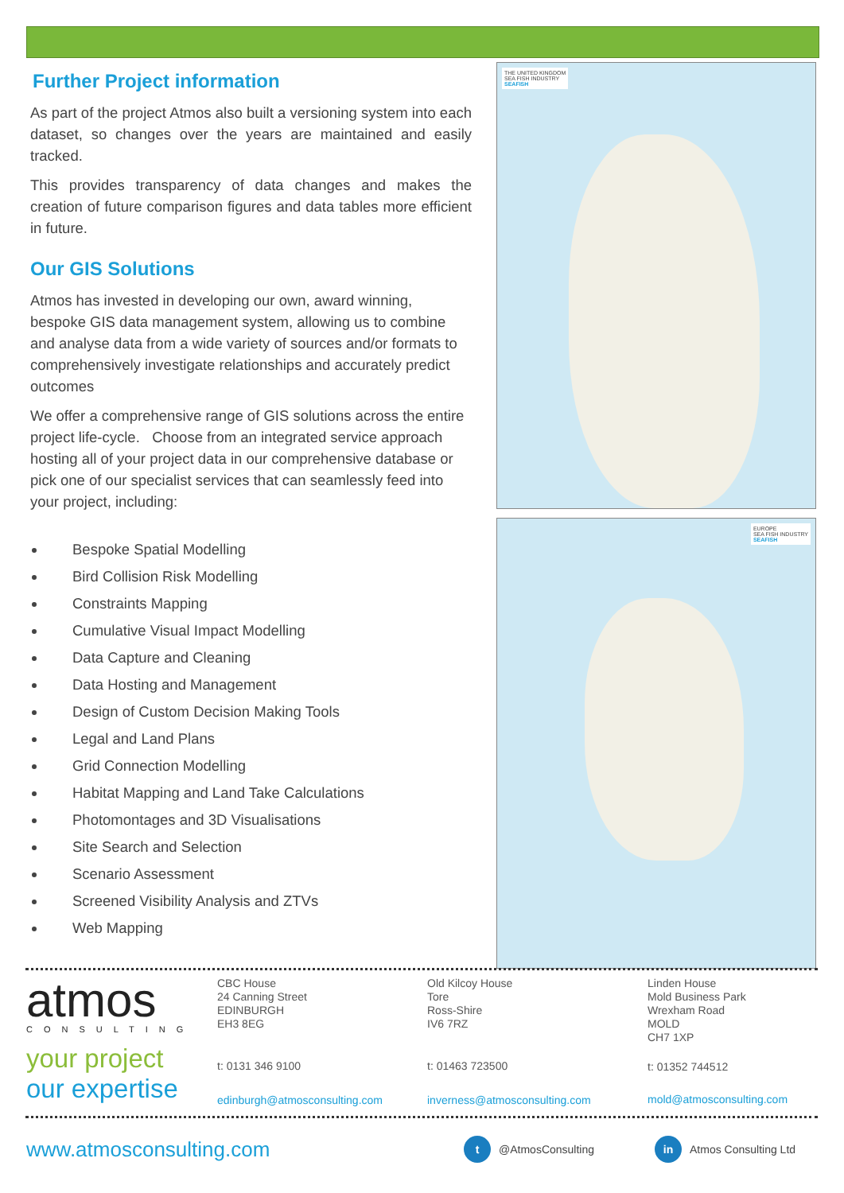Further Project information
As part of the project Atmos also built a versioning system into each dataset, so changes over the years are maintained and easily tracked.
This provides transparency of data changes and makes the creation of future comparison figures and data tables more efficient in future.
Our GIS Solutions
Atmos has invested in developing our own, award winning, bespoke GIS data management system, allowing us to combine and analyse data from a wide variety of sources and/or formats to comprehensively investigate relationships and accurately predict outcomes
We offer a comprehensive range of GIS solutions across the entire project life-cycle. Choose from an integrated service approach hosting all of your project data in our comprehensive database or pick one of our specialist services that can seamlessly feed into your project, including:
Bespoke Spatial Modelling
Bird Collision Risk Modelling
Constraints Mapping
Cumulative Visual Impact Modelling
Data Capture and Cleaning
Data Hosting and Management
Design of Custom Decision Making Tools
Legal and Land Plans
Grid Connection Modelling
Habitat Mapping and Land Take Calculations
Photomontages and 3D Visualisations
Site Search and Selection
Scenario Assessment
Screened Visibility Analysis and ZTVs
Web Mapping
THE UNITED KINGDOM
SEA FISH INDUSTRY
SEAFISH
EUROPE
SEA FISH INDUSTRY
SEAFISH
atmos
CONSULTING
your project
our expertise
CBC House
24 Canning Street
EDINBURGH
EH3 8EG
t: 0131 346 9100
edinburgh@atmosconsulting.com
Old Kilcoy House
Tore
Ross-Shire
IV6 7RZ
t: 01463 723500
inverness@atmosconsulting.com
Linden House
Mold Business Park
Wrexham Road
MOLD
CH7 1XP
t: 01352 744512
mold@atmosconsulting.com
www.atmosconsulting.com t @AtmosConsulting in Atmos Consulting Ltd